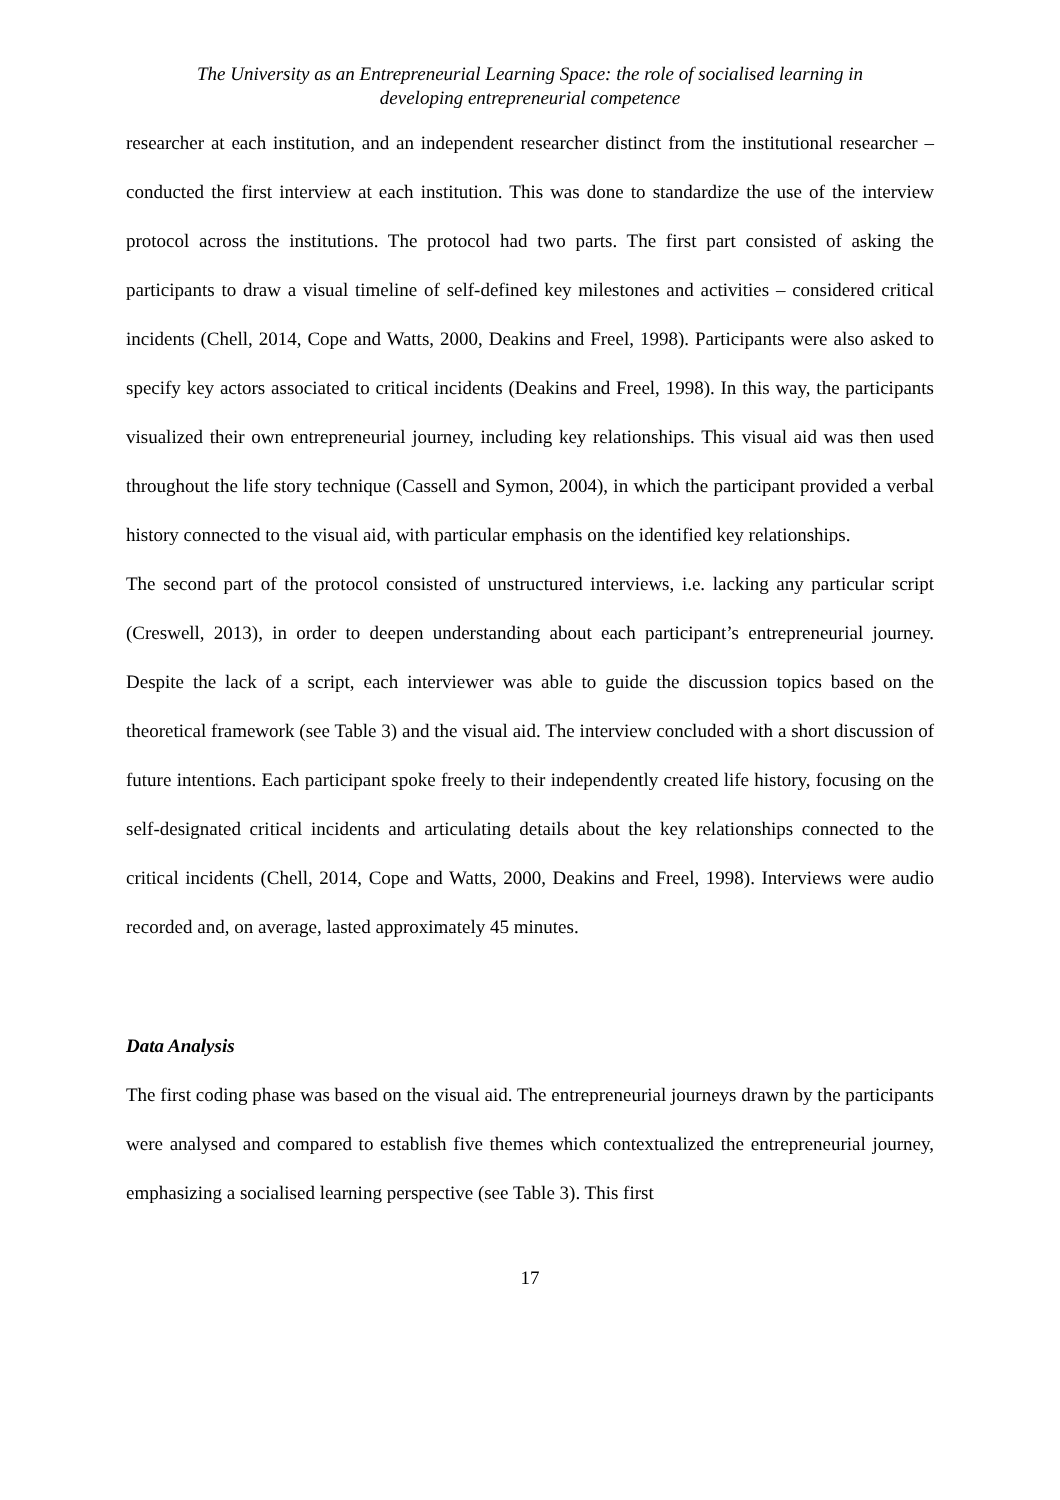The University as an Entrepreneurial Learning Space: the role of socialised learning in
developing entrepreneurial competence
researcher at each institution, and an independent researcher distinct from the institutional researcher – conducted the first interview at each institution. This was done to standardize the use of the interview protocol across the institutions. The protocol had two parts. The first part consisted of asking the participants to draw a visual timeline of self-defined key milestones and activities – considered critical incidents (Chell, 2014, Cope and Watts, 2000, Deakins and Freel, 1998). Participants were also asked to specify key actors associated to critical incidents (Deakins and Freel, 1998). In this way, the participants visualized their own entrepreneurial journey, including key relationships. This visual aid was then used throughout the life story technique (Cassell and Symon, 2004), in which the participant provided a verbal history connected to the visual aid, with particular emphasis on the identified key relationships.
The second part of the protocol consisted of unstructured interviews, i.e. lacking any particular script (Creswell, 2013), in order to deepen understanding about each participant’s entrepreneurial journey. Despite the lack of a script, each interviewer was able to guide the discussion topics based on the theoretical framework (see Table 3) and the visual aid. The interview concluded with a short discussion of future intentions. Each participant spoke freely to their independently created life history, focusing on the self-designated critical incidents and articulating details about the key relationships connected to the critical incidents (Chell, 2014, Cope and Watts, 2000, Deakins and Freel, 1998). Interviews were audio recorded and, on average, lasted approximately 45 minutes.
Data Analysis
The first coding phase was based on the visual aid. The entrepreneurial journeys drawn by the participants were analysed and compared to establish five themes which contextualized the entrepreneurial journey, emphasizing a socialised learning perspective (see Table 3). This first
17